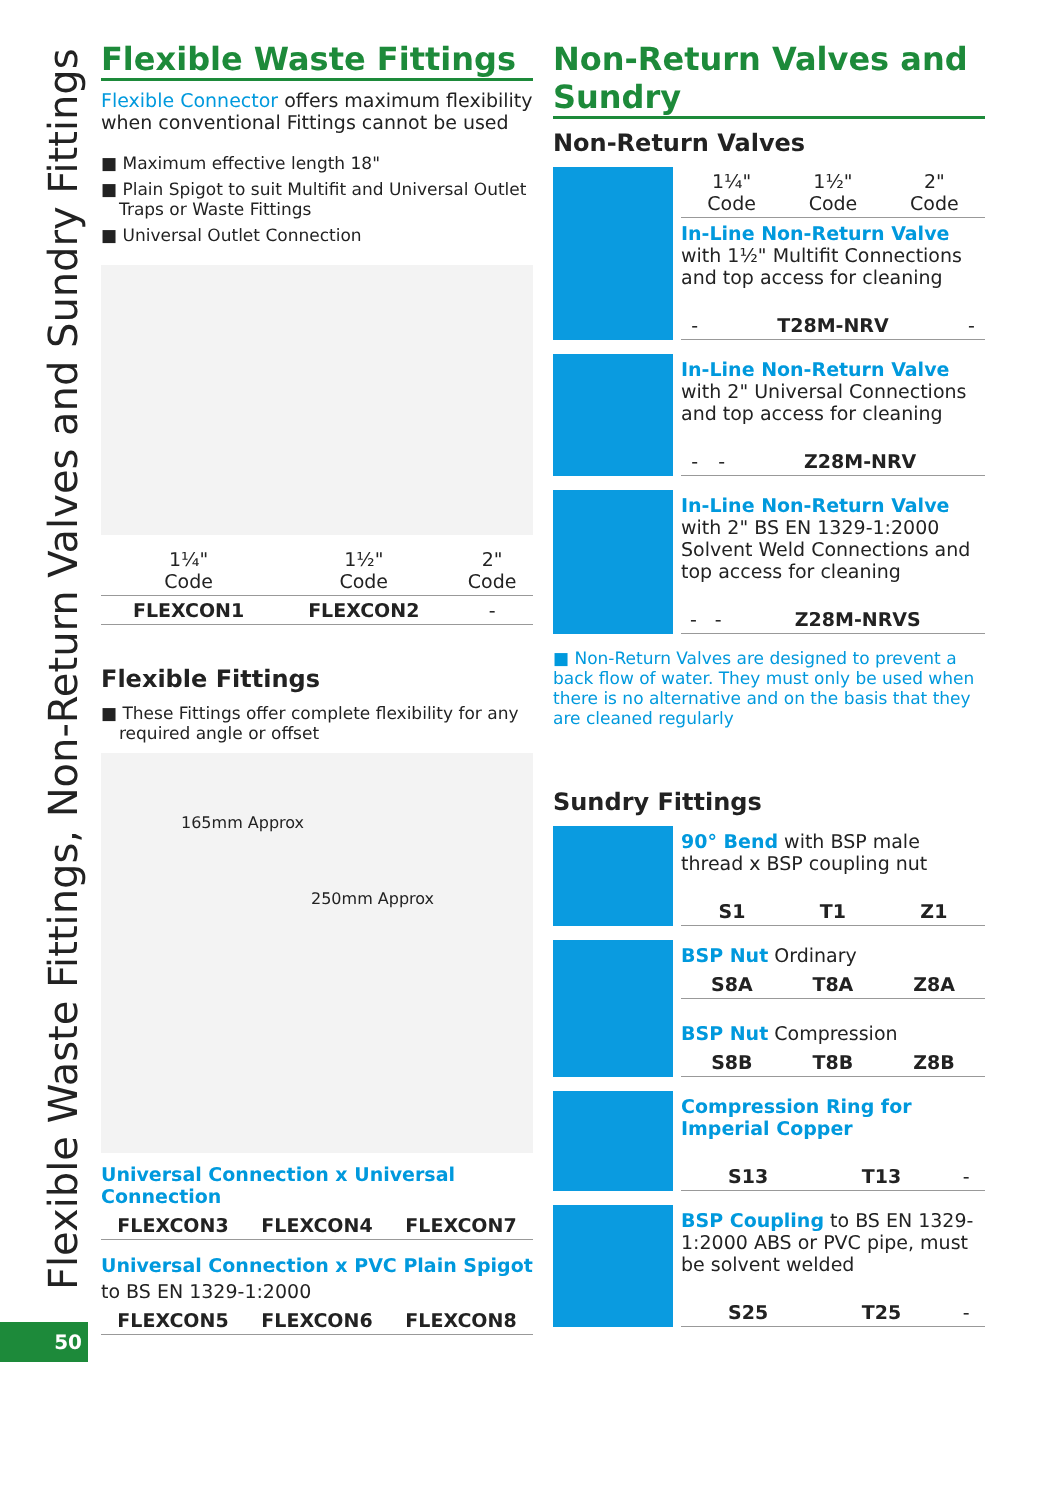Flexible Waste Fittings, Non-Return Valves and Sundry Fittings
50
Flexible Waste Fittings
Flexible Connector offers maximum flexibility when conventional Fittings cannot be used
■ Maximum effective length 18"
■ Plain Spigot to suit Multifit and Universal Outlet Traps or Waste Fittings
■ Universal Outlet Connection
| 1¼" Code | 1½" Code | 2" Code |
| --- | --- | --- |
| FLEXCON1 | FLEXCON2 | - |
Flexible Fittings
■ These Fittings offer complete flexibility for any required angle or offset
165mm Approx
250mm Approx
Universal Connection x Universal Connection
| FLEXCON3 | FLEXCON4 | FLEXCON7 |
Universal Connection x PVC Plain Spigot
to BS EN 1329-1:2000
| FLEXCON5 | FLEXCON6 | FLEXCON8 |
Non-Return Valves and Sundry
Non-Return Valves
| 1¼" Code | 1½" Code | 2" Code |
| --- | --- | --- |
In-Line Non-Return Valve with 1½" Multifit Connections and top access for cleaning
| - | T28M-NRV | - |
In-Line Non-Return Valve with 2" Universal Connections and top access for cleaning
| - | - | Z28M-NRV |
In-Line Non-Return Valve with 2" BS EN 1329-1:2000 Solvent Weld Connections and top access for cleaning
| - | - | Z28M-NRVS |
■ Non-Return Valves are designed to prevent a back flow of water. They must only be used when there is no alternative and on the basis that they are cleaned regularly
Sundry Fittings
90° Bend with BSP male thread x BSP coupling nut
| S1 | T1 | Z1 |
BSP Nut Ordinary
| S8A | T8A | Z8A |
BSP Nut Compression
| S8B | T8B | Z8B |
Compression Ring for Imperial Copper
| S13 | T13 | - |
BSP Coupling to BS EN 1329-1:2000 ABS or PVC pipe, must be solvent welded
| S25 | T25 | - |